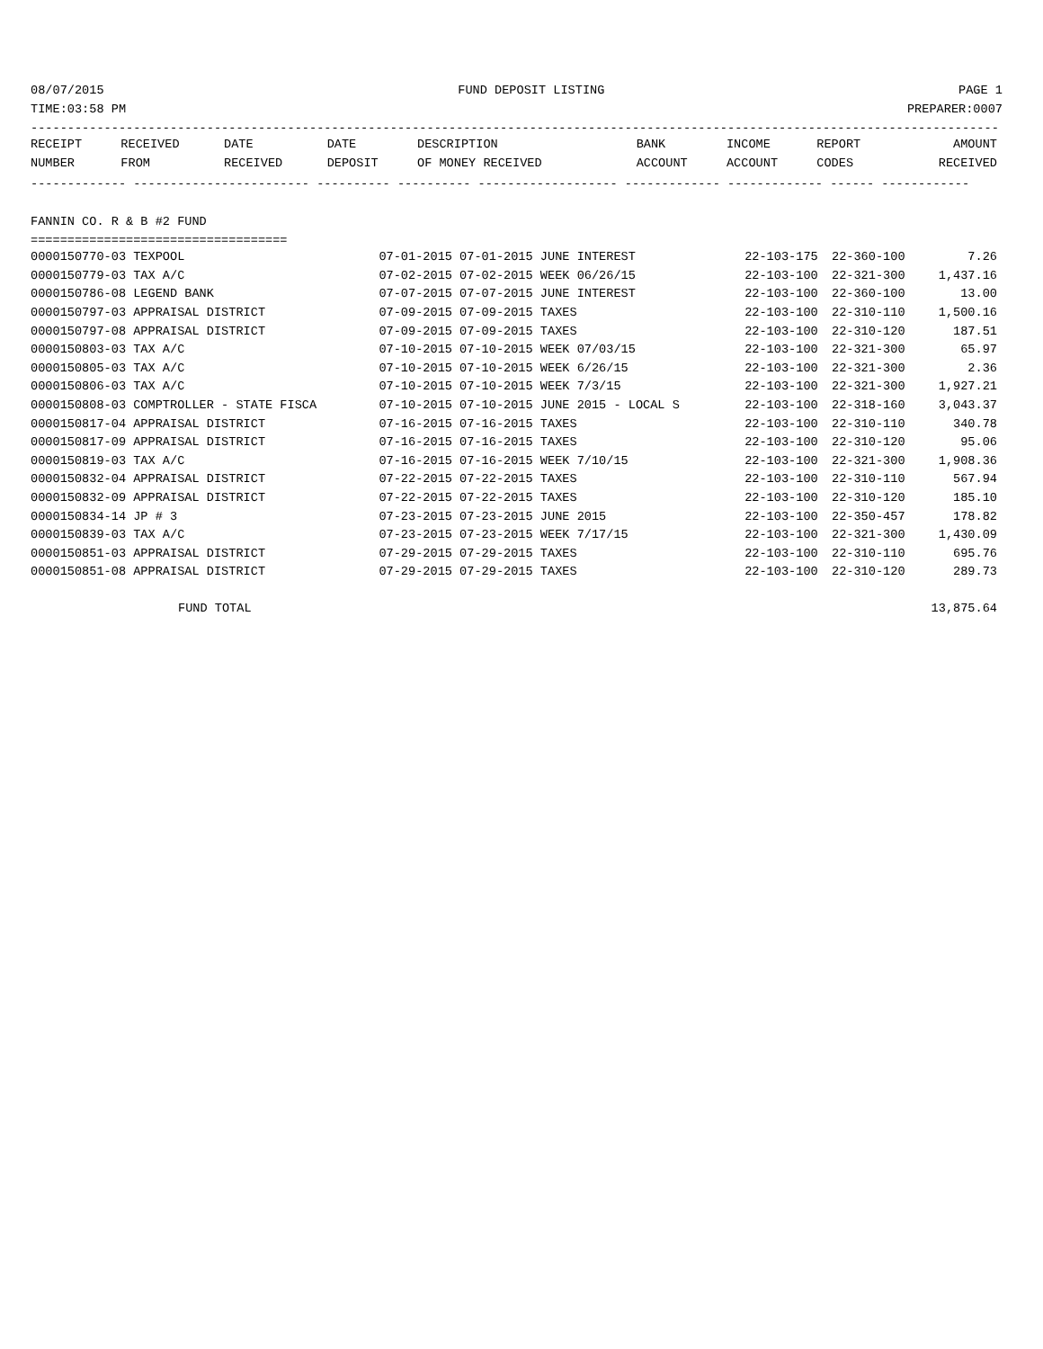08/07/2015 FUND DEPOSIT LISTING PAGE 1
TIME:03:58 PM PREPARER:0007
------------------------------------------------------------------------------------------------------------------------------------
| RECEIPT | RECEIVED | DATE | DATE | DESCRIPTION | BANK | INCOME | REPORT | AMOUNT |
| --- | --- | --- | --- | --- | --- | --- | --- | --- |
| NUMBER | FROM | RECEIVED | DEPOSIT | OF MONEY RECEIVED | ACCOUNT | ACCOUNT | CODES | RECEIVED |
------------- ------------------------ ---------- ---------- ------------------- ------------- ------------- ------ ------------
FANNIN CO. R & B #2 FUND
===================================
| 0000150770-03 TEXPOOL | 07-01-2015 07-01-2015 JUNE INTEREST | 22-103-175 | 22-360-100 | 7.26 |
| 0000150779-03 TAX A/C | 07-02-2015 07-02-2015 WEEK 06/26/15 | 22-103-100 | 22-321-300 | 1,437.16 |
| 0000150786-08 LEGEND BANK | 07-07-2015 07-07-2015 JUNE INTEREST | 22-103-100 | 22-360-100 | 13.00 |
| 0000150797-03 APPRAISAL DISTRICT | 07-09-2015 07-09-2015 TAXES | 22-103-100 | 22-310-110 | 1,500.16 |
| 0000150797-08 APPRAISAL DISTRICT | 07-09-2015 07-09-2015 TAXES | 22-103-100 | 22-310-120 | 187.51 |
| 0000150803-03 TAX A/C | 07-10-2015 07-10-2015 WEEK 07/03/15 | 22-103-100 | 22-321-300 | 65.97 |
| 0000150805-03 TAX A/C | 07-10-2015 07-10-2015 WEEK 6/26/15 | 22-103-100 | 22-321-300 | 2.36 |
| 0000150806-03 TAX A/C | 07-10-2015 07-10-2015 WEEK 7/3/15 | 22-103-100 | 22-321-300 | 1,927.21 |
| 0000150808-03 COMPTROLLER - STATE FISCA | 07-10-2015 07-10-2015 JUNE 2015 - LOCAL S | 22-103-100 | 22-318-160 | 3,043.37 |
| 0000150817-04 APPRAISAL DISTRICT | 07-16-2015 07-16-2015 TAXES | 22-103-100 | 22-310-110 | 340.78 |
| 0000150817-09 APPRAISAL DISTRICT | 07-16-2015 07-16-2015 TAXES | 22-103-100 | 22-310-120 | 95.06 |
| 0000150819-03 TAX A/C | 07-16-2015 07-16-2015 WEEK 7/10/15 | 22-103-100 | 22-321-300 | 1,908.36 |
| 0000150832-04 APPRAISAL DISTRICT | 07-22-2015 07-22-2015 TAXES | 22-103-100 | 22-310-110 | 567.94 |
| 0000150832-09 APPRAISAL DISTRICT | 07-22-2015 07-22-2015 TAXES | 22-103-100 | 22-310-120 | 185.10 |
| 0000150834-14 JP # 3 | 07-23-2015 07-23-2015 JUNE 2015 | 22-103-100 | 22-350-457 | 178.82 |
| 0000150839-03 TAX A/C | 07-23-2015 07-23-2015 WEEK 7/17/15 | 22-103-100 | 22-321-300 | 1,430.09 |
| 0000150851-03 APPRAISAL DISTRICT | 07-29-2015 07-29-2015 TAXES | 22-103-100 | 22-310-110 | 695.76 |
| 0000150851-08 APPRAISAL DISTRICT | 07-29-2015 07-29-2015 TAXES | 22-103-100 | 22-310-120 | 289.73 |
| FUND TOTAL | | | | 13,875.64 |